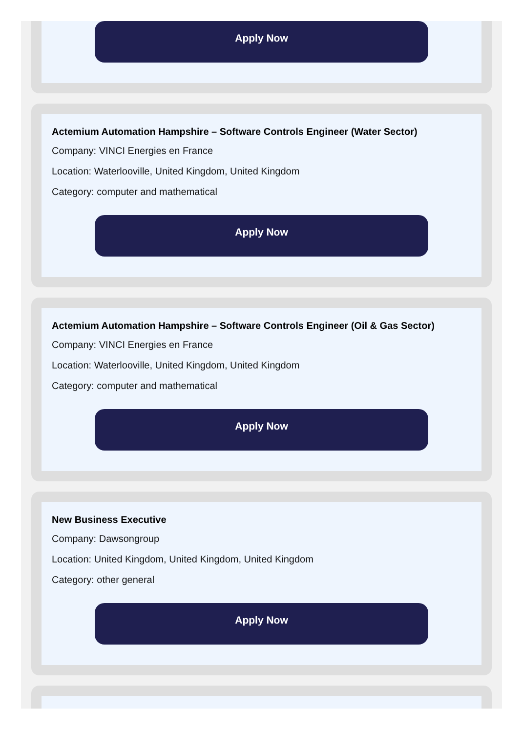Apply Now
Actemium Automation Hampshire – Software Controls Engineer (Water Sector)
Company: VINCI Energies en France
Location: Waterlooville, United Kingdom, United Kingdom
Category: computer and mathematical
Apply Now
Actemium Automation Hampshire – Software Controls Engineer (Oil & Gas Sector)
Company: VINCI Energies en France
Location: Waterlooville, United Kingdom, United Kingdom
Category: computer and mathematical
Apply Now
New Business Executive
Company: Dawsongroup
Location: United Kingdom, United Kingdom, United Kingdom
Category: other general
Apply Now